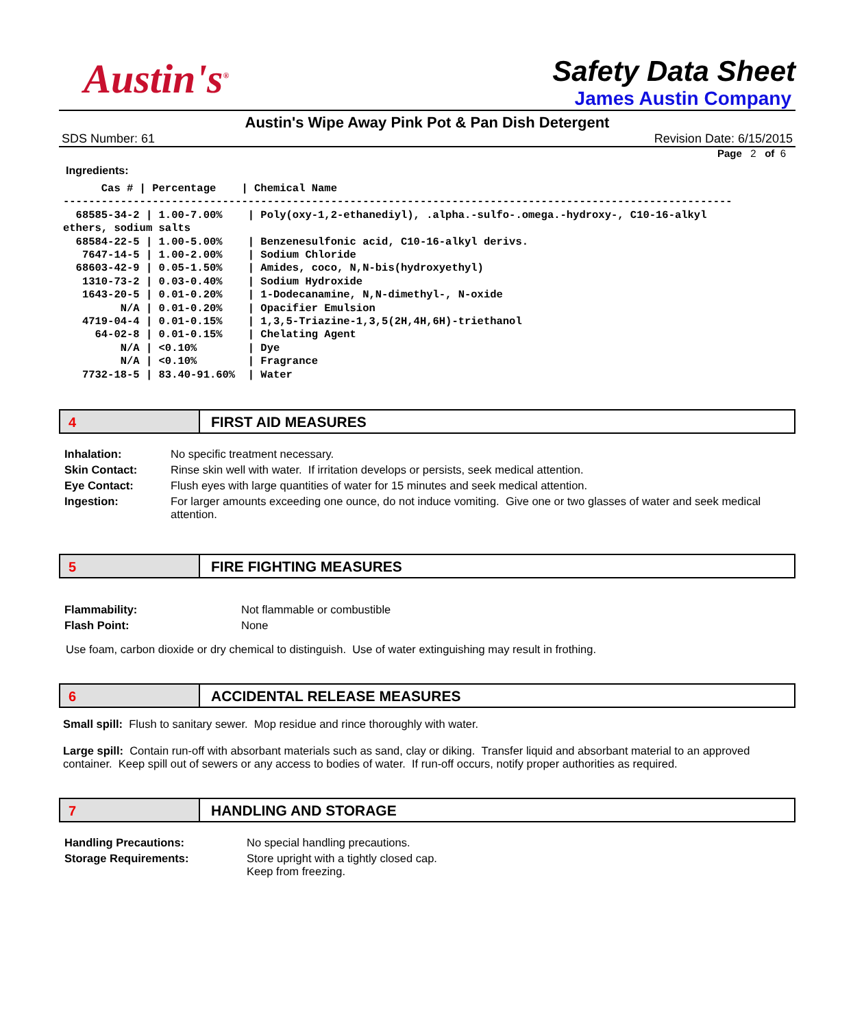Austin's<sup>®</sup>
Safety Data Sheet
James Austin Company
Austin's Wipe Away Pink Pot & Pan Dish Detergent
SDS Number: 61 Revision Date: 6/15/2015
Page 2 of 6
Ingredients:
      Cas # | Percentage    | Chemical Name
---------------------------------------------------------------------------------------------------------
  68585-34-2 | 1.00-7.00%    | Poly(oxy-1,2-ethanediyl), .alpha.-sulfo-.omega.-hydroxy-, C10-16-alkyl
ethers, sodium salts
  68584-22-5 | 1.00-5.00%    | Benzenesulfonic acid, C10-16-alkyl derivs.
   7647-14-5 | 1.00-2.00%    | Sodium Chloride
  68603-42-9 | 0.05-1.50%    | Amides, coco, N,N-bis(hydroxyethyl)
   1310-73-2 | 0.03-0.40%    | Sodium Hydroxide
   1643-20-5 | 0.01-0.20%    | 1-Dodecanamine, N,N-dimethyl-, N-oxide
         N/A | 0.01-0.20%    | Opacifier Emulsion
   4719-04-4 | 0.01-0.15%    | 1,3,5-Triazine-1,3,5(2H,4H,6H)-triethanol
     64-02-8 | 0.01-0.15%    | Chelating Agent
         N/A | <0.10%        | Dye
         N/A | <0.10%        | Fragrance
   7732-18-5 | 83.40-91.60%  | Water
4 FIRST AID MEASURES
| Inhalation: | No specific treatment necessary. |
| Skin Contact: | Rinse skin well with water. If irritation develops or persists, seek medical attention. |
| Eye Contact: | Flush eyes with large quantities of water for 15 minutes and seek medical attention. |
| Ingestion: | For larger amounts exceeding one ounce, do not induce vomiting. Give one or two glasses of water and seek medical attention. |
5 FIRE FIGHTING MEASURES
| Flammability: | Not flammable or combustible |
| Flash Point: | None |
Use foam, carbon dioxide or dry chemical to distinguish. Use of water extinguishing may result in frothing.
6 ACCIDENTAL RELEASE MEASURES
Small spill: Flush to sanitary sewer. Mop residue and rince thoroughly with water.
Large spill: Contain run-off with absorbant materials such as sand, clay or diking. Transfer liquid and absorbant material to an approved container. Keep spill out of sewers or any access to bodies of water. If run-off occurs, notify proper authorities as required.
7 HANDLING AND STORAGE
| Handling Precautions: | No special handling precautions. |
| Storage Requirements: | Store upright with a tightly closed cap. Keep from freezing. |